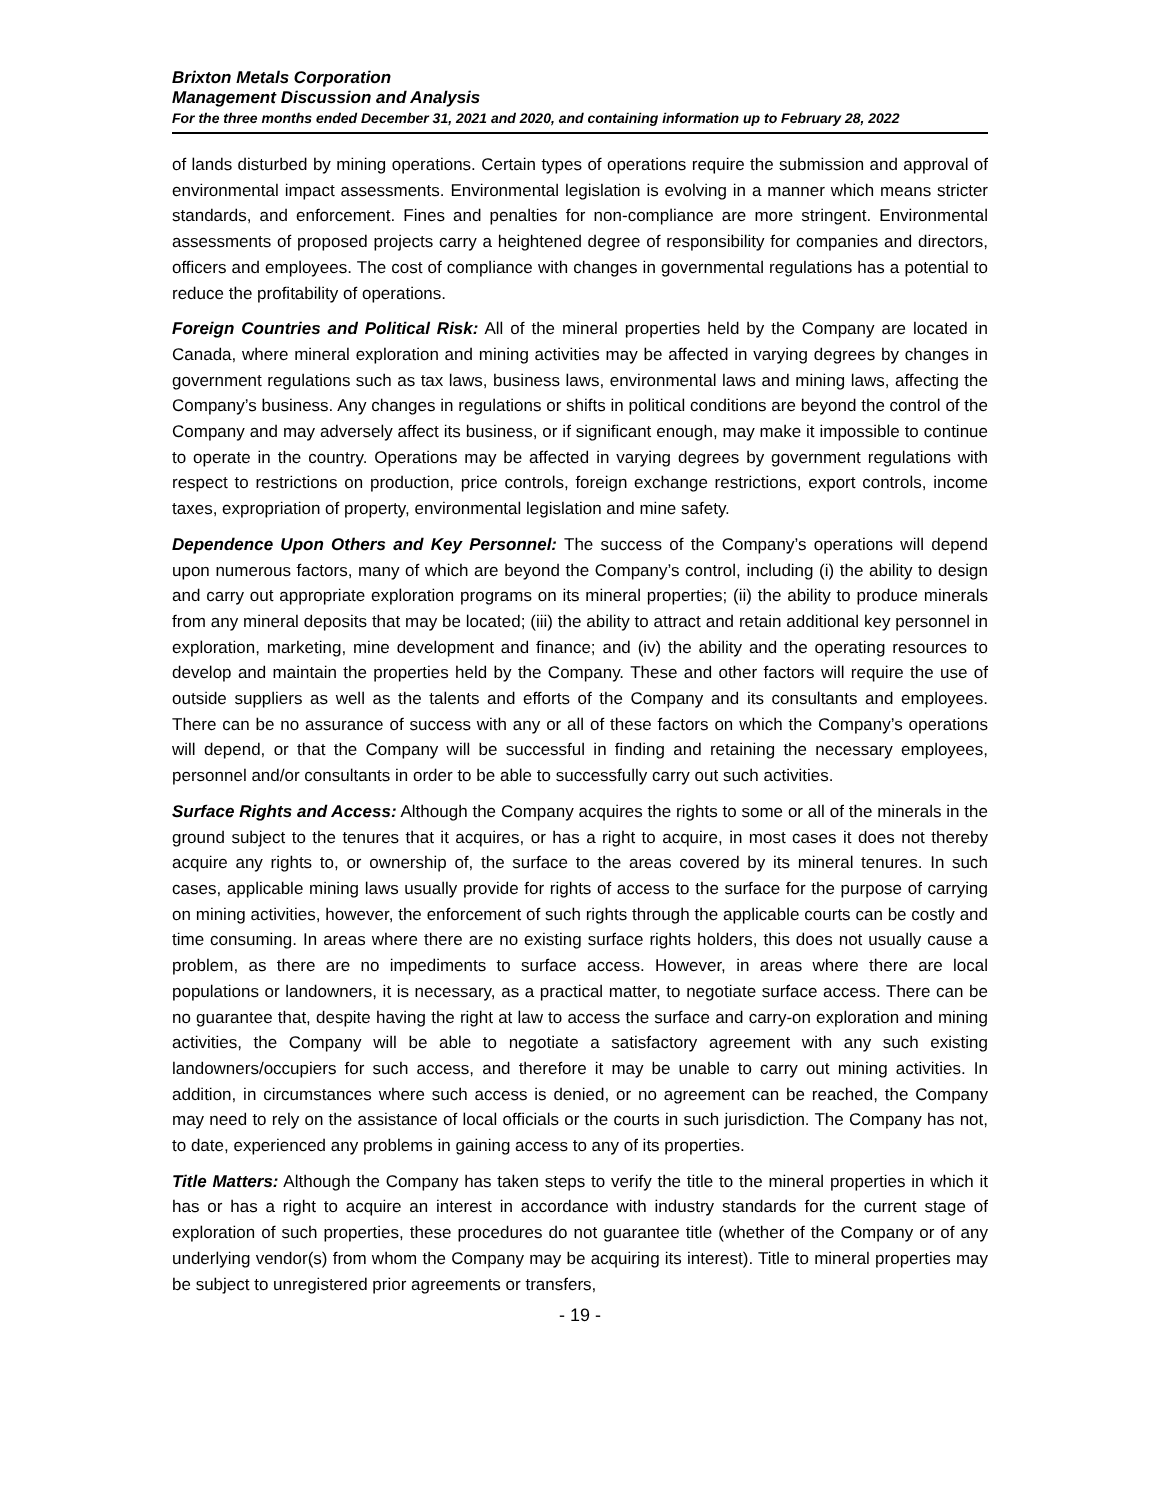Brixton Metals Corporation
Management Discussion and Analysis
For the three months ended December 31, 2021 and 2020, and containing information up to February 28, 2022
of lands disturbed by mining operations. Certain types of operations require the submission and approval of environmental impact assessments. Environmental legislation is evolving in a manner which means stricter standards, and enforcement. Fines and penalties for non-compliance are more stringent. Environmental assessments of proposed projects carry a heightened degree of responsibility for companies and directors, officers and employees. The cost of compliance with changes in governmental regulations has a potential to reduce the profitability of operations.
Foreign Countries and Political Risk: All of the mineral properties held by the Company are located in Canada, where mineral exploration and mining activities may be affected in varying degrees by changes in government regulations such as tax laws, business laws, environmental laws and mining laws, affecting the Company’s business. Any changes in regulations or shifts in political conditions are beyond the control of the Company and may adversely affect its business, or if significant enough, may make it impossible to continue to operate in the country. Operations may be affected in varying degrees by government regulations with respect to restrictions on production, price controls, foreign exchange restrictions, export controls, income taxes, expropriation of property, environmental legislation and mine safety.
Dependence Upon Others and Key Personnel: The success of the Company’s operations will depend upon numerous factors, many of which are beyond the Company’s control, including (i) the ability to design and carry out appropriate exploration programs on its mineral properties; (ii) the ability to produce minerals from any mineral deposits that may be located; (iii) the ability to attract and retain additional key personnel in exploration, marketing, mine development and finance; and (iv) the ability and the operating resources to develop and maintain the properties held by the Company. These and other factors will require the use of outside suppliers as well as the talents and efforts of the Company and its consultants and employees. There can be no assurance of success with any or all of these factors on which the Company’s operations will depend, or that the Company will be successful in finding and retaining the necessary employees, personnel and/or consultants in order to be able to successfully carry out such activities.
Surface Rights and Access: Although the Company acquires the rights to some or all of the minerals in the ground subject to the tenures that it acquires, or has a right to acquire, in most cases it does not thereby acquire any rights to, or ownership of, the surface to the areas covered by its mineral tenures. In such cases, applicable mining laws usually provide for rights of access to the surface for the purpose of carrying on mining activities, however, the enforcement of such rights through the applicable courts can be costly and time consuming. In areas where there are no existing surface rights holders, this does not usually cause a problem, as there are no impediments to surface access. However, in areas where there are local populations or landowners, it is necessary, as a practical matter, to negotiate surface access. There can be no guarantee that, despite having the right at law to access the surface and carry-on exploration and mining activities, the Company will be able to negotiate a satisfactory agreement with any such existing landowners/occupiers for such access, and therefore it may be unable to carry out mining activities. In addition, in circumstances where such access is denied, or no agreement can be reached, the Company may need to rely on the assistance of local officials or the courts in such jurisdiction. The Company has not, to date, experienced any problems in gaining access to any of its properties.
Title Matters: Although the Company has taken steps to verify the title to the mineral properties in which it has or has a right to acquire an interest in accordance with industry standards for the current stage of exploration of such properties, these procedures do not guarantee title (whether of the Company or of any underlying vendor(s) from whom the Company may be acquiring its interest). Title to mineral properties may be subject to unregistered prior agreements or transfers,
- 19 -